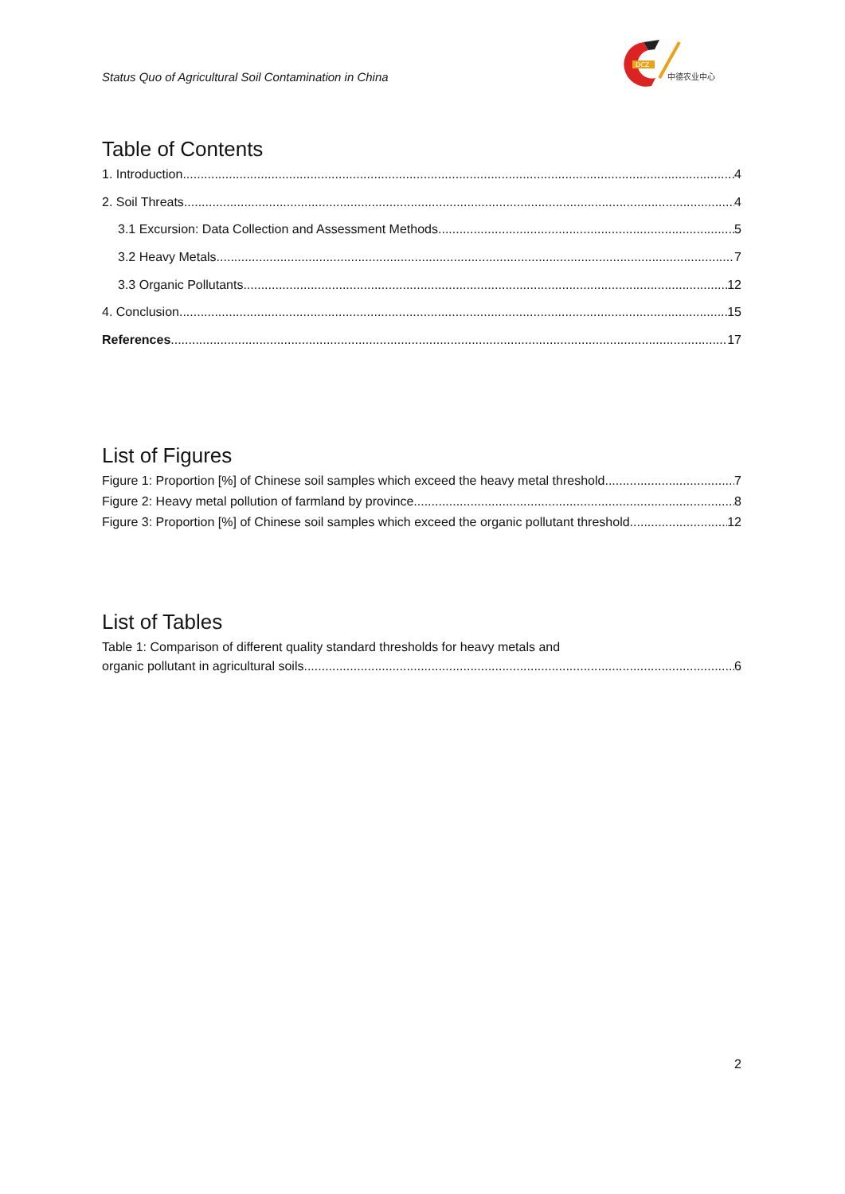Status Quo of Agricultural Soil Contamination in China
DCZ
中德农业中心
Table of Contents
1. Introduction 4
2. Soil Threats 4
3.1 Excursion: Data Collection and Assessment Methods 5
3.2 Heavy Metals 7
3.3 Organic Pollutants 12
4. Conclusion 15
References 17
List of Figures
Figure 1: Proportion [%] of Chinese soil samples which exceed the heavy metal threshold 7
Figure 2: Heavy metal pollution of farmland by province 8
Figure 3: Proportion [%] of Chinese soil samples which exceed the organic pollutant threshold 12
List of Tables
Table 1: Comparison of different quality standard thresholds for heavy metals and
organic pollutant in agricultural soils 6
2